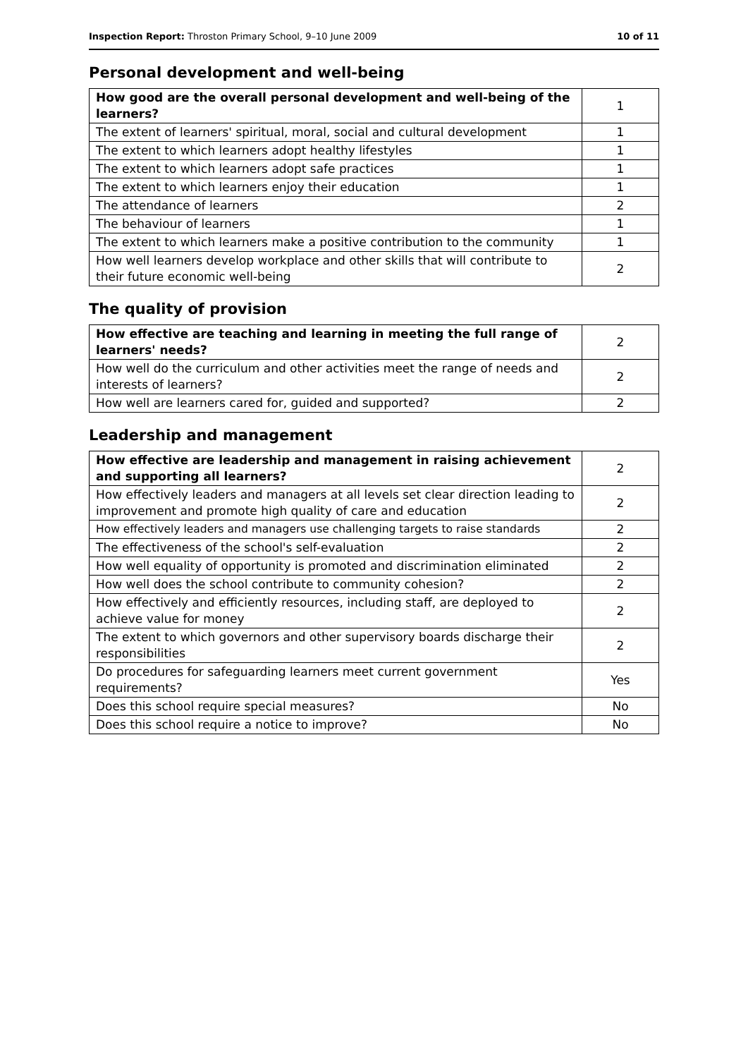Inspection Report: Throston Primary School, 9–10 June 2009 10 of 11
Personal development and well-being
| How good are the overall personal development and well-being of the learners? | 1 |
| The extent of learners' spiritual, moral, social and cultural development | 1 |
| The extent to which learners adopt healthy lifestyles | 1 |
| The extent to which learners adopt safe practices | 1 |
| The extent to which learners enjoy their education | 1 |
| The attendance of learners | 2 |
| The behaviour of learners | 1 |
| The extent to which learners make a positive contribution to the community | 1 |
| How well learners develop workplace and other skills that will contribute to their future economic well-being | 2 |
The quality of provision
| How effective are teaching and learning in meeting the full range of learners' needs? | 2 |
| How well do the curriculum and other activities meet the range of needs and interests of learners? | 2 |
| How well are learners cared for, guided and supported? | 2 |
Leadership and management
| How effective are leadership and management in raising achievement and supporting all learners? | 2 |
| How effectively leaders and managers at all levels set clear direction leading to improvement and promote high quality of care and education | 2 |
| How effectively leaders and managers use challenging targets to raise standards | 2 |
| The effectiveness of the school's self-evaluation | 2 |
| How well equality of opportunity is promoted and discrimination eliminated | 2 |
| How well does the school contribute to community cohesion? | 2 |
| How effectively and efficiently resources, including staff, are deployed to achieve value for money | 2 |
| The extent to which governors and other supervisory boards discharge their responsibilities | 2 |
| Do procedures for safeguarding learners meet current government requirements? | Yes |
| Does this school require special measures? | No |
| Does this school require a notice to improve? | No |